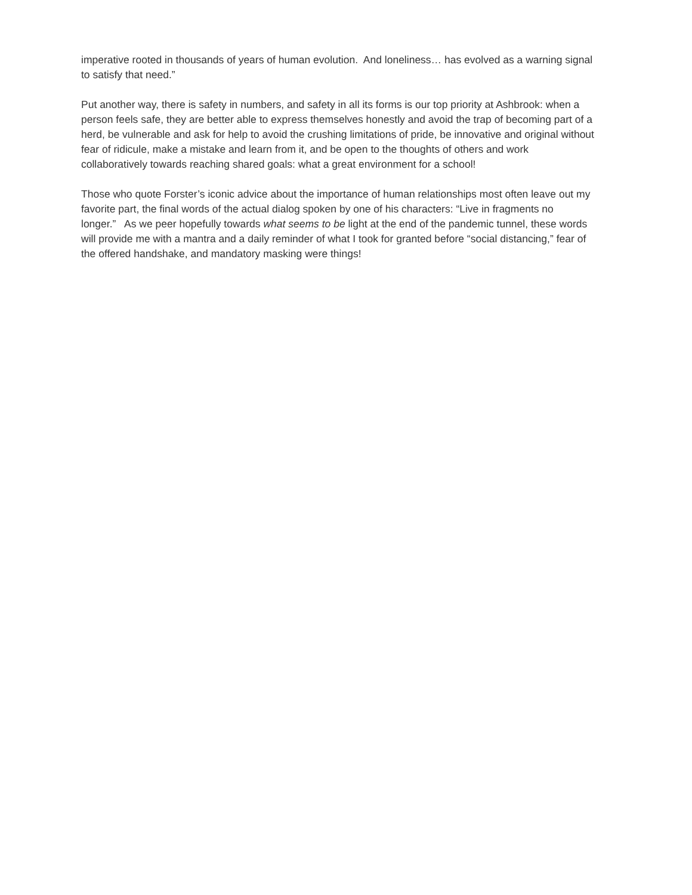imperative rooted in thousands of years of human evolution. And loneliness… has evolved as a warning signal to satisfy that need.”
Put another way, there is safety in numbers, and safety in all its forms is our top priority at Ashbrook: when a person feels safe, they are better able to express themselves honestly and avoid the trap of becoming part of a herd, be vulnerable and ask for help to avoid the crushing limitations of pride, be innovative and original without fear of ridicule, make a mistake and learn from it, and be open to the thoughts of others and work collaboratively towards reaching shared goals: what a great environment for a school!
Those who quote Forster’s iconic advice about the importance of human relationships most often leave out my favorite part, the final words of the actual dialog spoken by one of his characters: “Live in fragments no longer.” As we peer hopefully towards what seems to be light at the end of the pandemic tunnel, these words will provide me with a mantra and a daily reminder of what I took for granted before “social distancing,” fear of the offered handshake, and mandatory masking were things!